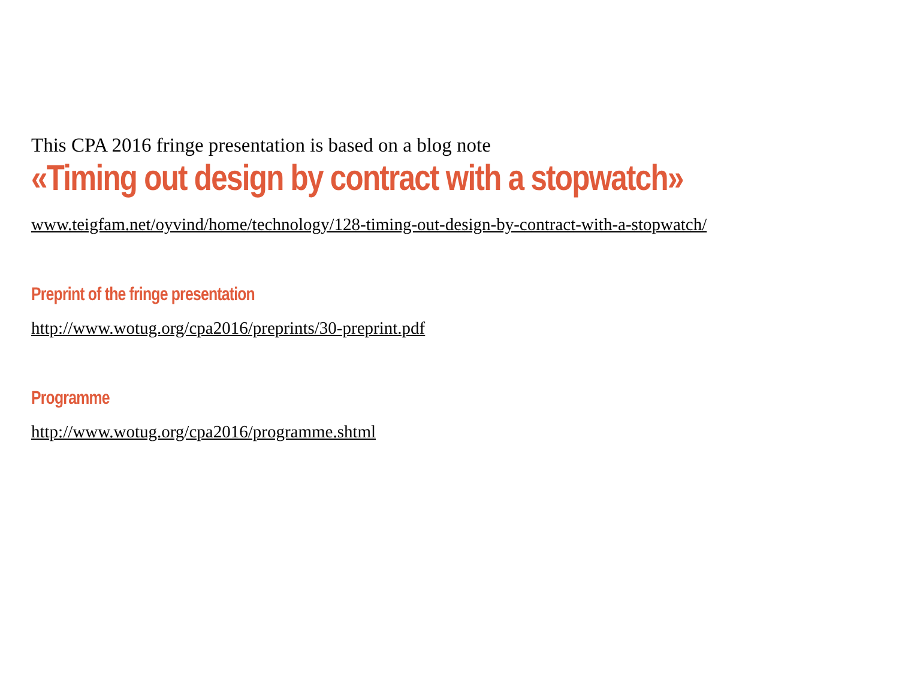This CPA 2016 fringe presentation is based on a blog note
«Timing out design by contract with a stopwatch»
www.teigfam.net/oyvind/home/technology/128-timing-out-design-by-contract-with-a-stopwatch/
Preprint of the fringe presentation
http://www.wotug.org/cpa2016/preprints/30-preprint.pdf
Programme
http://www.wotug.org/cpa2016/programme.shtml